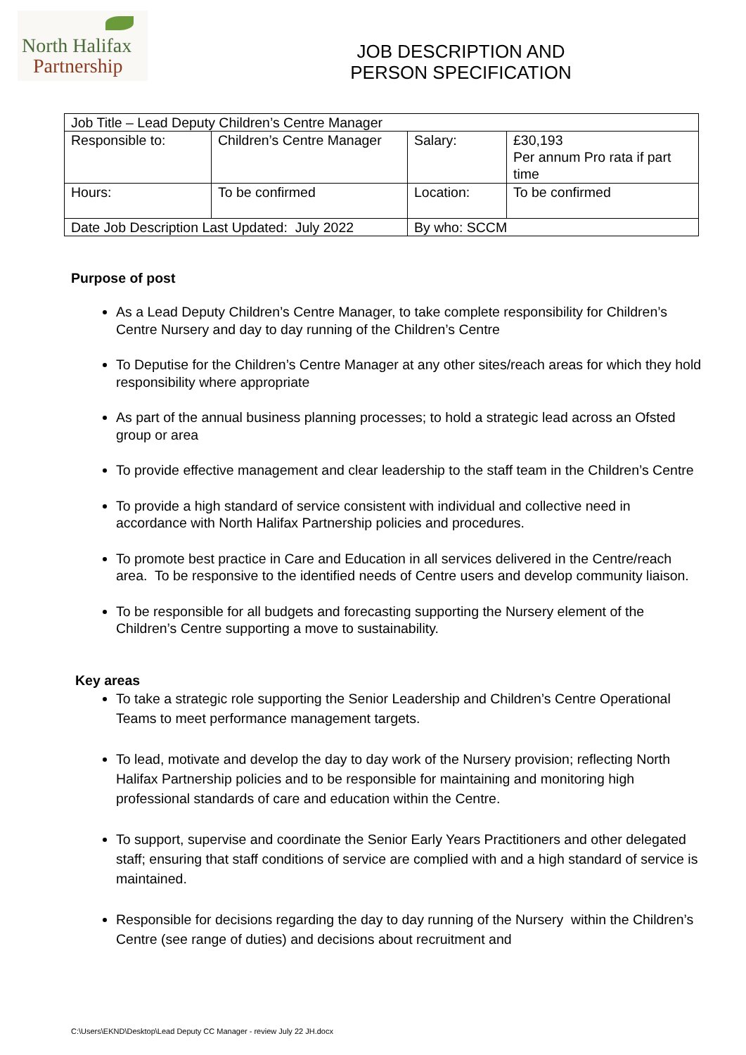North Halifax
Partnership
JOB DESCRIPTION AND
PERSON SPECIFICATION
| Job Title – Lead Deputy Children’s Centre Manager | | | |
| Responsible to: | Children’s Centre Manager | Salary: | £30,193 Per annum Pro rata if part time |
| Hours: | To be confirmed | Location: | To be confirmed |
| Date Job Description Last Updated: July 2022 | | By who: SCCM | |
Purpose of post
As a Lead Deputy Children’s Centre Manager, to take complete responsibility for Children’s Centre Nursery and day to day running of the Children’s Centre
To Deputise for the Children’s Centre Manager at any other sites/reach areas for which they hold responsibility where appropriate
As part of the annual business planning processes; to hold a strategic lead across an Ofsted group or area
To provide effective management and clear leadership to the staff team in the Children’s Centre
To provide a high standard of service consistent with individual and collective need in accordance with North Halifax Partnership policies and procedures.
To promote best practice in Care and Education in all services delivered in the Centre/reach area. To be responsive to the identified needs of Centre users and develop community liaison.
To be responsible for all budgets and forecasting supporting the Nursery element of the Children’s Centre supporting a move to sustainability.
Key areas
To take a strategic role supporting the Senior Leadership and Children’s Centre Operational Teams to meet performance management targets.
To lead, motivate and develop the day to day work of the Nursery provision; reflecting North Halifax Partnership policies and to be responsible for maintaining and monitoring high professional standards of care and education within the Centre.
To support, supervise and coordinate the Senior Early Years Practitioners and other delegated staff; ensuring that staff conditions of service are complied with and a high standard of service is maintained.
Responsible for decisions regarding the day to day running of the Nursery within the Children’s Centre (see range of duties) and decisions about recruitment and
C:\Users\EKND\Desktop\Lead Deputy CC Manager - review July 22 JH.docx